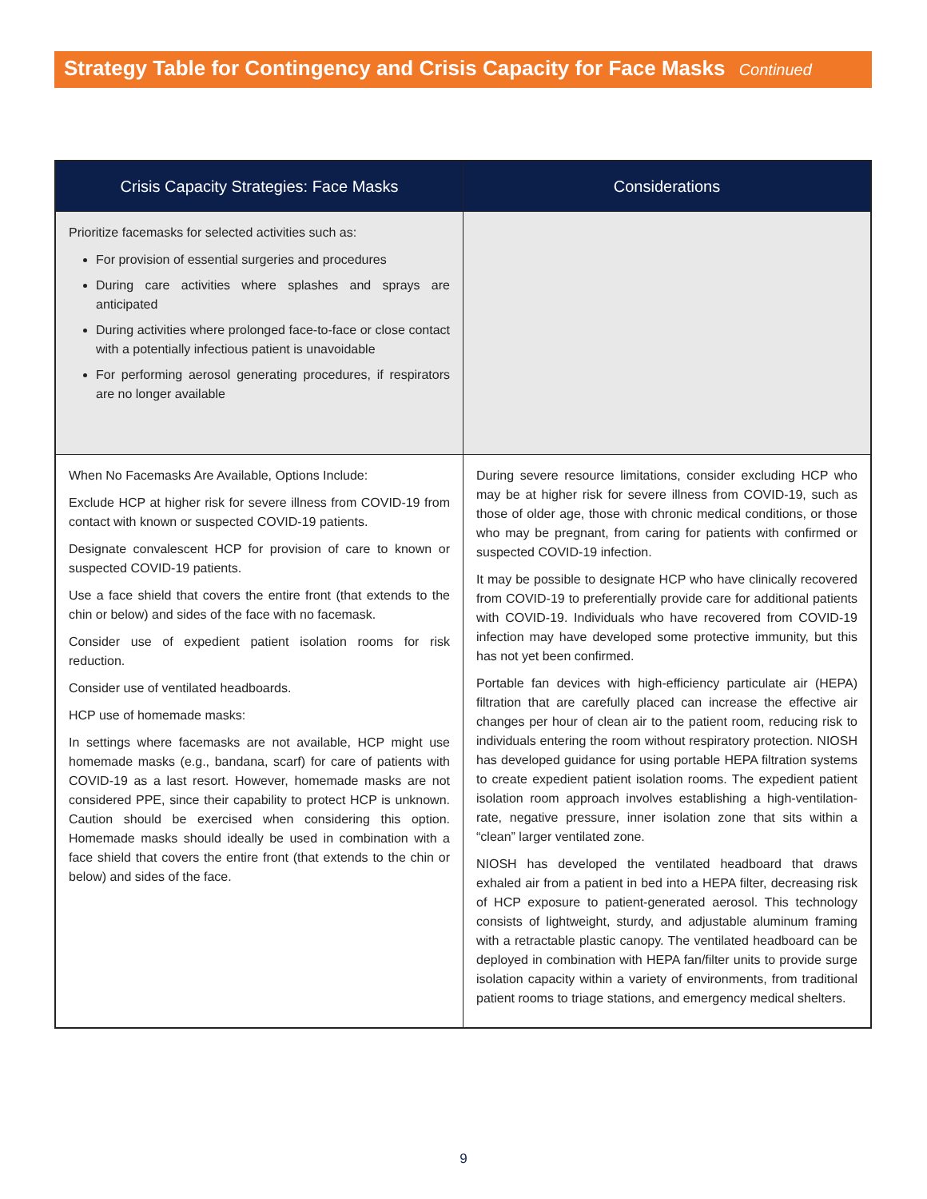Strategy Table for Contingency and Crisis Capacity for Face Masks Continued
| Crisis Capacity Strategies: Face Masks | Considerations |
| --- | --- |
| Prioritize facemasks for selected activities such as: For provision of essential surgeries and procedures During care activities where splashes and sprays are anticipated During activities where prolonged face-to-face or close contact with a potentially infectious patient is unavoidable For performing aerosol generating procedures, if respirators are no longer available | |
| When No Facemasks Are Available, Options Include: Exclude HCP at higher risk for severe illness from COVID-19 from contact with known or suspected COVID-19 patients. Designate convalescent HCP for provision of care to known or suspected COVID-19 patients. Use a face shield that covers the entire front (that extends to the chin or below) and sides of the face with no facemask. Consider use of expedient patient isolation rooms for risk reduction. Consider use of ventilated headboards. HCP use of homemade masks: In settings where facemasks are not available, HCP might use homemade masks (e.g., bandana, scarf) for care of patients with COVID-19 as a last resort. However, homemade masks are not considered PPE, since their capability to protect HCP is unknown. Caution should be exercised when considering this option. Homemade masks should ideally be used in combination with a face shield that covers the entire front (that extends to the chin or below) and sides of the face. | During severe resource limitations, consider excluding HCP who may be at higher risk for severe illness from COVID-19, such as those of older age, those with chronic medical conditions, or those who may be pregnant, from caring for patients with confirmed or suspected COVID-19 infection. It may be possible to designate HCP who have clinically recovered from COVID-19 to preferentially provide care for additional patients with COVID-19. Individuals who have recovered from COVID-19 infection may have developed some protective immunity, but this has not yet been confirmed. Portable fan devices with high-efficiency particulate air (HEPA) filtration that are carefully placed can increase the effective air changes per hour of clean air to the patient room, reducing risk to individuals entering the room without respiratory protection. NIOSH has developed guidance for using portable HEPA filtration systems to create expedient patient isolation rooms. The expedient patient isolation room approach involves establishing a high-ventilation-rate, negative pressure, inner isolation zone that sits within a “clean” larger ventilated zone. NIOSH has developed the ventilated headboard that draws exhaled air from a patient in bed into a HEPA filter, decreasing risk of HCP exposure to patient-generated aerosol. This technology consists of lightweight, sturdy, and adjustable aluminum framing with a retractable plastic canopy. The ventilated headboard can be deployed in combination with HEPA fan/filter units to provide surge isolation capacity within a variety of environments, from traditional patient rooms to triage stations, and emergency medical shelters. |
9